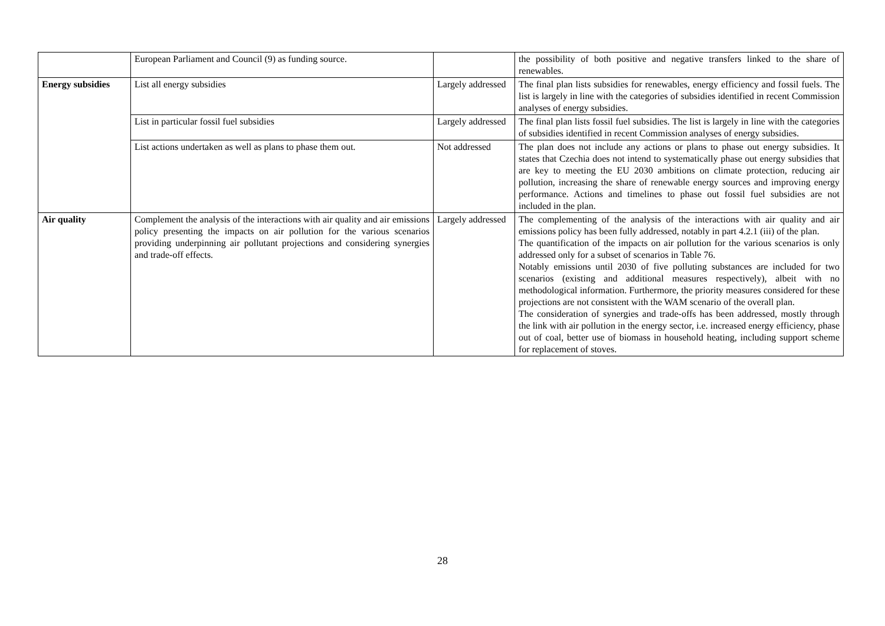| | European Parliament and Council (9) as funding source. | | the possibility of both positive and negative transfers linked to the share of renewables. |
| Energy subsidies | List all energy subsidies | Largely addressed | The final plan lists subsidies for renewables, energy efficiency and fossil fuels. The list is largely in line with the categories of subsidies identified in recent Commission analyses of energy subsidies. |
| | List in particular fossil fuel subsidies | Largely addressed | The final plan lists fossil fuel subsidies. The list is largely in line with the categories of subsidies identified in recent Commission analyses of energy subsidies. |
| | List actions undertaken as well as plans to phase them out. | Not addressed | The plan does not include any actions or plans to phase out energy subsidies. It states that Czechia does not intend to systematically phase out energy subsidies that are key to meeting the EU 2030 ambitions on climate protection, reducing air pollution, increasing the share of renewable energy sources and improving energy performance. Actions and timelines to phase out fossil fuel subsidies are not included in the plan. |
| Air quality | Complement the analysis of the interactions with air quality and air emissions policy presenting the impacts on air pollution for the various scenarios providing underpinning air pollutant projections and considering synergies and trade-off effects. | Largely addressed | The complementing of the analysis of the interactions with air quality and air emissions policy has been fully addressed, notably in part 4.2.1 (iii) of the plan. The quantification of the impacts on air pollution for the various scenarios is only addressed only for a subset of scenarios in Table 76. Notably emissions until 2030 of five polluting substances are included for two scenarios (existing and additional measures respectively), albeit with no methodological information. Furthermore, the priority measures considered for these projections are not consistent with the WAM scenario of the overall plan. The consideration of synergies and trade-offs has been addressed, mostly through the link with air pollution in the energy sector, i.e. increased energy efficiency, phase out of coal, better use of biomass in household heating, including support scheme for replacement of stoves. |
28